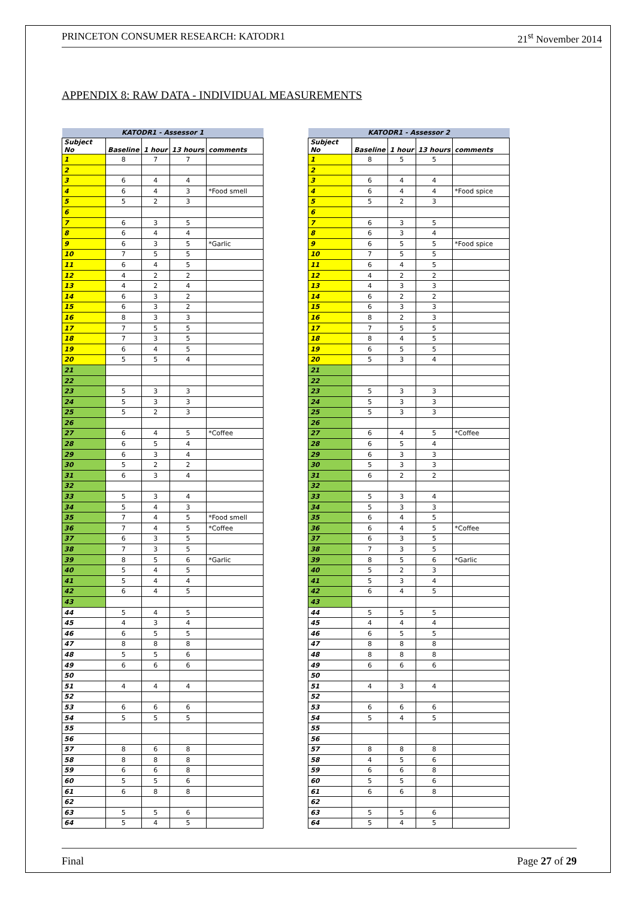PRINCETON CONSUMER RESEARCH: KATODR1 21<sup>st</sup> November 2014
APPENDIX 8: RAW DATA - INDIVIDUAL MEASUREMENTS
| KATODR1 - Assessor 1 | | | | |
| Subject No | Baseline | 1 hour | 13 hours | comments |
| 1 | 8 | 7 | 7 | |
| 2 | | | | |
| 3 | 6 | 4 | 4 | |
| 4 | 6 | 4 | 3 | *Food smell |
| 5 | 5 | 2 | 3 | |
| 6 | | | | |
| 7 | 6 | 3 | 5 | |
| 8 | 6 | 4 | 4 | |
| 9 | 6 | 3 | 5 | *Garlic |
| 10 | 7 | 5 | 5 | |
| 11 | 6 | 4 | 5 | |
| 12 | 4 | 2 | 2 | |
| 13 | 4 | 2 | 4 | |
| 14 | 6 | 3 | 2 | |
| 15 | 6 | 3 | 2 | |
| 16 | 8 | 3 | 3 | |
| 17 | 7 | 5 | 5 | |
| 18 | 7 | 3 | 5 | |
| 19 | 6 | 4 | 5 | |
| 20 | 5 | 5 | 4 | |
| 21 | | | | |
| 22 | | | | |
| 23 | 5 | 3 | 3 | |
| 24 | 5 | 3 | 3 | |
| 25 | 5 | 2 | 3 | |
| 26 | | | | |
| 27 | 6 | 4 | 5 | *Coffee |
| 28 | 6 | 5 | 4 | |
| 29 | 6 | 3 | 4 | |
| 30 | 5 | 2 | 2 | |
| 31 | 6 | 3 | 4 | |
| 32 | | | | |
| 33 | 5 | 3 | 4 | |
| 34 | 5 | 4 | 3 | |
| 35 | 7 | 4 | 5 | *Food smell |
| 36 | 7 | 4 | 5 | *Coffee |
| 37 | 6 | 3 | 5 | |
| 38 | 7 | 3 | 5 | |
| 39 | 8 | 5 | 6 | *Garlic |
| 40 | 5 | 4 | 5 | |
| 41 | 5 | 4 | 4 | |
| 42 | 6 | 4 | 5 | |
| 43 | | | | |
| 44 | 5 | 4 | 5 | |
| 45 | 4 | 3 | 4 | |
| 46 | 6 | 5 | 5 | |
| 47 | 8 | 8 | 8 | |
| 48 | 5 | 5 | 6 | |
| 49 | 6 | 6 | 6 | |
| 50 | | | | |
| 51 | 4 | 4 | 4 | |
| 52 | | | | |
| 53 | 6 | 6 | 6 | |
| 54 | 5 | 5 | 5 | |
| 55 | | | | |
| 56 | | | | |
| 57 | 8 | 6 | 8 | |
| 58 | 8 | 8 | 8 | |
| 59 | 6 | 6 | 8 | |
| 60 | 5 | 5 | 6 | |
| 61 | 6 | 8 | 8 | |
| 62 | | | | |
| 63 | 5 | 5 | 6 | |
| 64 | 5 | 4 | 5 | |
| KATODR1 - Assessor 2 | | | | |
| Subject No | Baseline | 1 hour | 13 hours | comments |
| 1 | 8 | 5 | 5 | |
| 2 | | | | |
| 3 | 6 | 4 | 4 | |
| 4 | 6 | 4 | 4 | *Food spice |
| 5 | 5 | 2 | 3 | |
| 6 | | | | |
| 7 | 6 | 3 | 5 | |
| 8 | 6 | 3 | 4 | |
| 9 | 6 | 5 | 5 | *Food spice |
| 10 | 7 | 5 | 5 | |
| 11 | 6 | 4 | 5 | |
| 12 | 4 | 2 | 2 | |
| 13 | 4 | 3 | 3 | |
| 14 | 6 | 2 | 2 | |
| 15 | 6 | 3 | 3 | |
| 16 | 8 | 2 | 3 | |
| 17 | 7 | 5 | 5 | |
| 18 | 8 | 4 | 5 | |
| 19 | 6 | 5 | 5 | |
| 20 | 5 | 3 | 4 | |
| 21 | | | | |
| 22 | | | | |
| 23 | 5 | 3 | 3 | |
| 24 | 5 | 3 | 3 | |
| 25 | 5 | 3 | 3 | |
| 26 | | | | |
| 27 | 6 | 4 | 5 | *Coffee |
| 28 | 6 | 5 | 4 | |
| 29 | 6 | 3 | 3 | |
| 30 | 5 | 3 | 3 | |
| 31 | 6 | 2 | 2 | |
| 32 | | | | |
| 33 | 5 | 3 | 4 | |
| 34 | 5 | 3 | 3 | |
| 35 | 6 | 4 | 5 | |
| 36 | 6 | 4 | 5 | *Coffee |
| 37 | 6 | 3 | 5 | |
| 38 | 7 | 3 | 5 | |
| 39 | 8 | 5 | 6 | *Garlic |
| 40 | 5 | 2 | 3 | |
| 41 | 5 | 3 | 4 | |
| 42 | 6 | 4 | 5 | |
| 43 | | | | |
| 44 | 5 | 5 | 5 | |
| 45 | 4 | 4 | 4 | |
| 46 | 6 | 5 | 5 | |
| 47 | 8 | 8 | 8 | |
| 48 | 8 | 8 | 8 | |
| 49 | 6 | 6 | 6 | |
| 50 | | | | |
| 51 | 4 | 3 | 4 | |
| 52 | | | | |
| 53 | 6 | 6 | 6 | |
| 54 | 5 | 4 | 5 | |
| 55 | | | | |
| 56 | | | | |
| 57 | 8 | 8 | 8 | |
| 58 | 4 | 5 | 6 | |
| 59 | 6 | 6 | 8 | |
| 60 | 5 | 5 | 6 | |
| 61 | 6 | 6 | 8 | |
| 62 | | | | |
| 63 | 5 | 5 | 6 | |
| 64 | 5 | 4 | 5 | |
Final Page 27 of 29